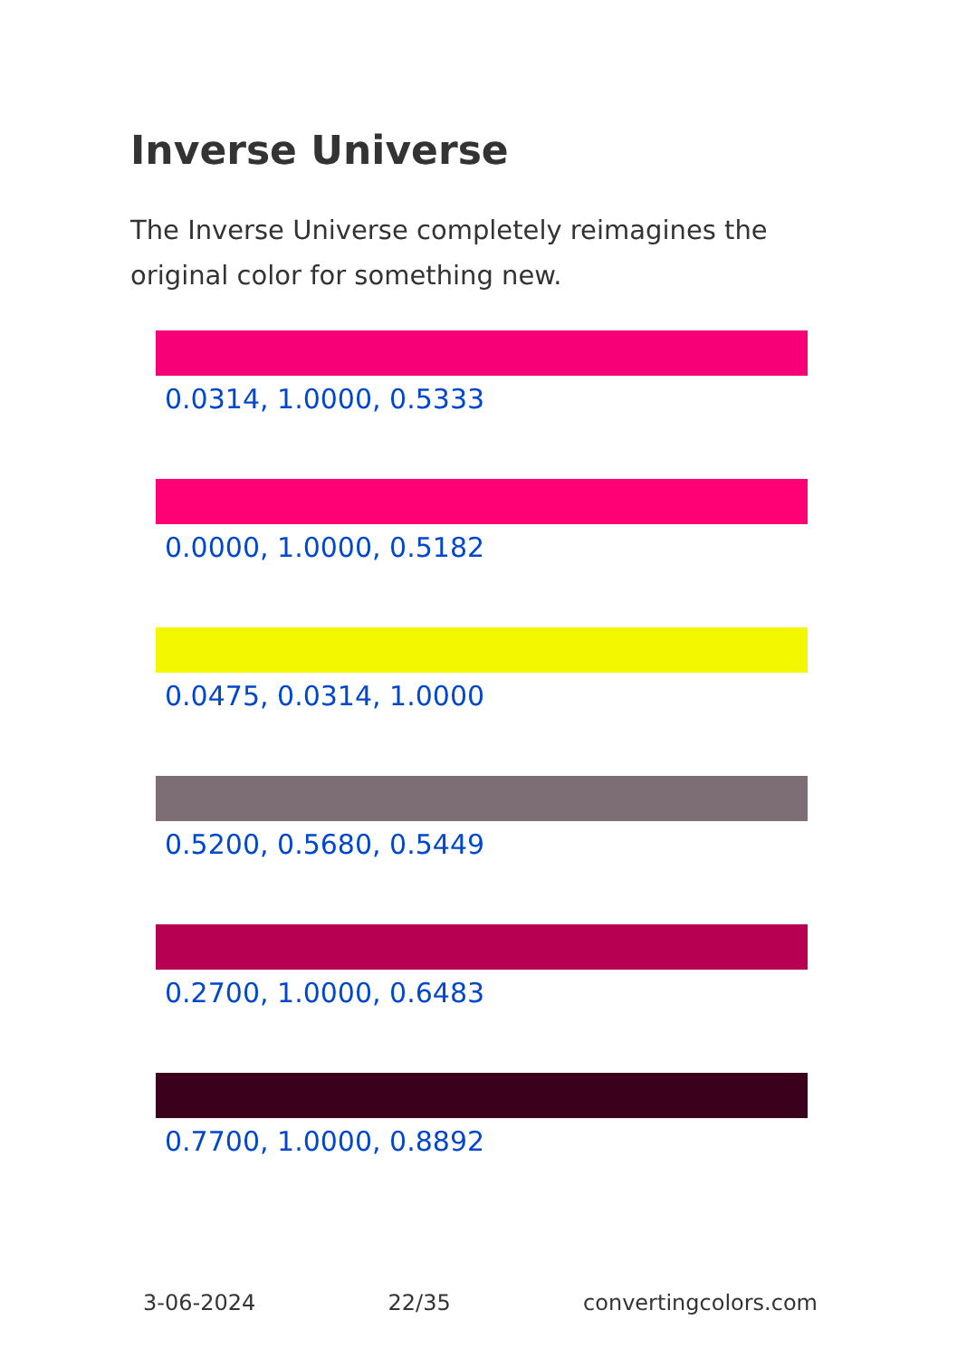Inverse Universe
The Inverse Universe completely reimagines the original color for something new.
0.0314, 1.0000, 0.5333
0.0000, 1.0000, 0.5182
0.0475, 0.0314, 1.0000
0.5200, 0.5680, 0.5449
0.2700, 1.0000, 0.6483
0.7700, 1.0000, 0.8892
3-06-2024 22/35 convertingcolors.com